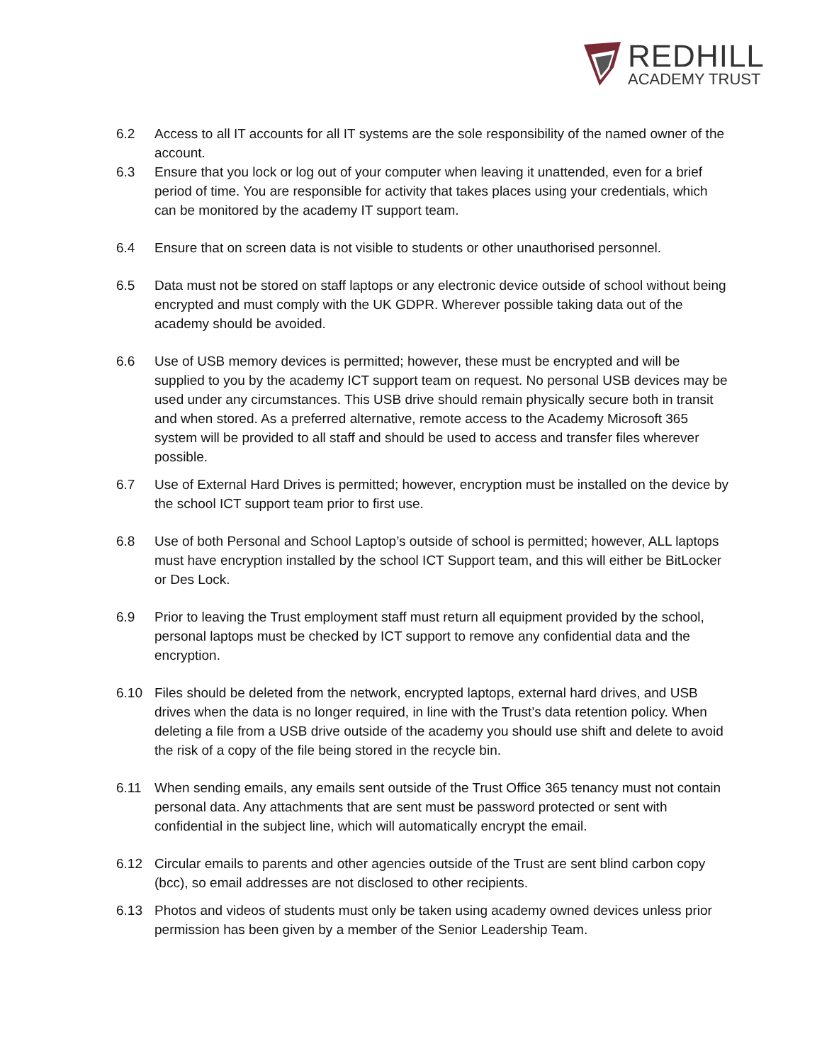REDHILL
ACADEMY TRUST
6.2 Access to all IT accounts for all IT systems are the sole responsibility of the named owner of the account.
6.3 Ensure that you lock or log out of your computer when leaving it unattended, even for a brief period of time. You are responsible for activity that takes places using your credentials, which can be monitored by the academy IT support team.
6.4 Ensure that on screen data is not visible to students or other unauthorised personnel.
6.5 Data must not be stored on staff laptops or any electronic device outside of school without being encrypted and must comply with the UK GDPR. Wherever possible taking data out of the academy should be avoided.
6.6 Use of USB memory devices is permitted; however, these must be encrypted and will be supplied to you by the academy ICT support team on request. No personal USB devices may be used under any circumstances. This USB drive should remain physically secure both in transit and when stored. As a preferred alternative, remote access to the Academy Microsoft 365 system will be provided to all staff and should be used to access and transfer files wherever possible.
6.7 Use of External Hard Drives is permitted; however, encryption must be installed on the device by the school ICT support team prior to first use.
6.8 Use of both Personal and School Laptop’s outside of school is permitted; however, ALL laptops must have encryption installed by the school ICT Support team, and this will either be BitLocker or Des Lock.
6.9 Prior to leaving the Trust employment staff must return all equipment provided by the school, personal laptops must be checked by ICT support to remove any confidential data and the encryption.
6.10 Files should be deleted from the network, encrypted laptops, external hard drives, and USB drives when the data is no longer required, in line with the Trust’s data retention policy. When deleting a file from a USB drive outside of the academy you should use shift and delete to avoid the risk of a copy of the file being stored in the recycle bin.
6.11 When sending emails, any emails sent outside of the Trust Office 365 tenancy must not contain personal data. Any attachments that are sent must be password protected or sent with confidential in the subject line, which will automatically encrypt the email.
6.12 Circular emails to parents and other agencies outside of the Trust are sent blind carbon copy (bcc), so email addresses are not disclosed to other recipients.
6.13 Photos and videos of students must only be taken using academy owned devices unless prior permission has been given by a member of the Senior Leadership Team.